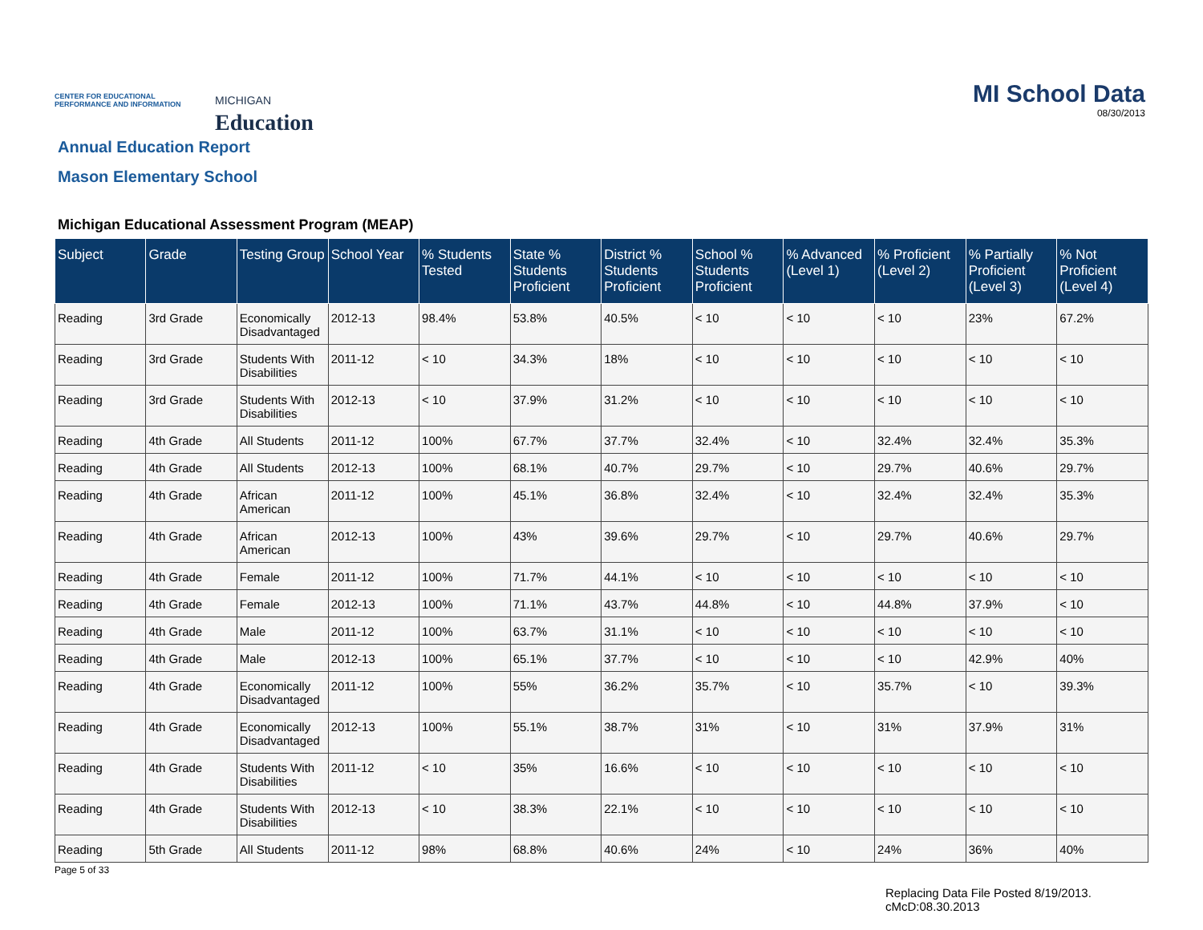CENTER FOR EDUCATIONAL PERFORMANCE AND INFORMATION
MICHIGAN
Education
MI School Data
08/30/2013
Annual Education Report
Mason Elementary School
Michigan Educational Assessment Program (MEAP)
| Subject | Grade | Testing Group | School Year | % Students Tested | State % Students Proficient | District % Students Proficient | School % Students Proficient | % Advanced (Level 1) | % Proficient (Level 2) | % Partially Proficient (Level 3) | % Not Proficient (Level 4) |
| --- | --- | --- | --- | --- | --- | --- | --- | --- | --- | --- | --- |
| Reading | 3rd Grade | Economically Disadvantaged | 2012-13 | 98.4% | 53.8% | 40.5% | < 10 | < 10 | < 10 | 23% | 67.2% |
| Reading | 3rd Grade | Students With Disabilities | 2011-12 | < 10 | 34.3% | 18% | < 10 | < 10 | < 10 | < 10 | < 10 |
| Reading | 3rd Grade | Students With Disabilities | 2012-13 | < 10 | 37.9% | 31.2% | < 10 | < 10 | < 10 | < 10 | < 10 |
| Reading | 4th Grade | All Students | 2011-12 | 100% | 67.7% | 37.7% | 32.4% | < 10 | 32.4% | 32.4% | 35.3% |
| Reading | 4th Grade | All Students | 2012-13 | 100% | 68.1% | 40.7% | 29.7% | < 10 | 29.7% | 40.6% | 29.7% |
| Reading | 4th Grade | African American | 2011-12 | 100% | 45.1% | 36.8% | 32.4% | < 10 | 32.4% | 32.4% | 35.3% |
| Reading | 4th Grade | African American | 2012-13 | 100% | 43% | 39.6% | 29.7% | < 10 | 29.7% | 40.6% | 29.7% |
| Reading | 4th Grade | Female | 2011-12 | 100% | 71.7% | 44.1% | < 10 | < 10 | < 10 | < 10 | < 10 |
| Reading | 4th Grade | Female | 2012-13 | 100% | 71.1% | 43.7% | 44.8% | < 10 | 44.8% | 37.9% | < 10 |
| Reading | 4th Grade | Male | 2011-12 | 100% | 63.7% | 31.1% | < 10 | < 10 | < 10 | < 10 | < 10 |
| Reading | 4th Grade | Male | 2012-13 | 100% | 65.1% | 37.7% | < 10 | < 10 | < 10 | 42.9% | 40% |
| Reading | 4th Grade | Economically Disadvantaged | 2011-12 | 100% | 55% | 36.2% | 35.7% | < 10 | 35.7% | < 10 | 39.3% |
| Reading | 4th Grade | Economically Disadvantaged | 2012-13 | 100% | 55.1% | 38.7% | 31% | < 10 | 31% | 37.9% | 31% |
| Reading | 4th Grade | Students With Disabilities | 2011-12 | < 10 | 35% | 16.6% | < 10 | < 10 | < 10 | < 10 | < 10 |
| Reading | 4th Grade | Students With Disabilities | 2012-13 | < 10 | 38.3% | 22.1% | < 10 | < 10 | < 10 | < 10 | < 10 |
| Reading | 5th Grade | All Students | 2011-12 | 98% | 68.8% | 40.6% | 24% | < 10 | 24% | 36% | 40% |
Page 5 of 33
Replacing Data File Posted 8/19/2013.
cMcD:08.30.2013